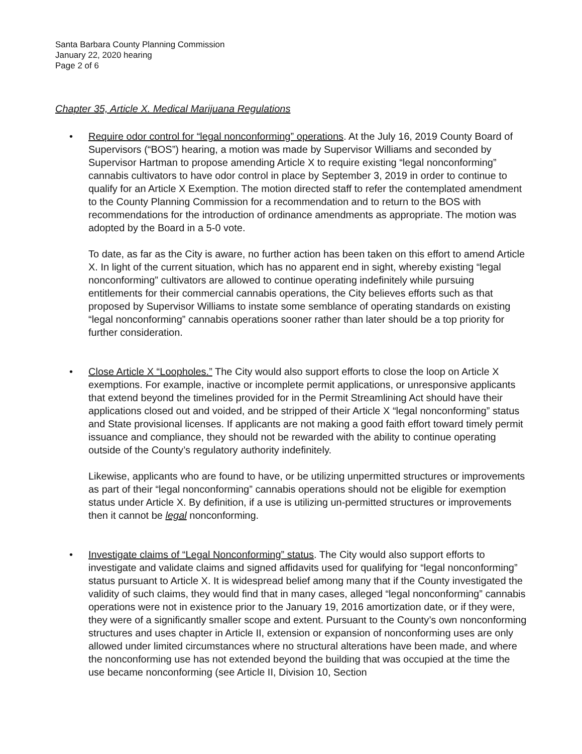Santa Barbara County Planning Commission
January 22, 2020 hearing
Page 2 of 6
Chapter 35, Article X. Medical Marijuana Regulations
• Require odor control for “legal nonconforming” operations. At the July 16, 2019 County Board of Supervisors (“BOS”) hearing, a motion was made by Supervisor Williams and seconded by Supervisor Hartman to propose amending Article X to require existing “legal nonconforming” cannabis cultivators to have odor control in place by September 3, 2019 in order to continue to qualify for an Article X Exemption. The motion directed staff to refer the contemplated amendment to the County Planning Commission for a recommendation and to return to the BOS with recommendations for the introduction of ordinance amendments as appropriate. The motion was adopted by the Board in a 5-0 vote.
To date, as far as the City is aware, no further action has been taken on this effort to amend Article X. In light of the current situation, which has no apparent end in sight, whereby existing “legal nonconforming” cultivators are allowed to continue operating indefinitely while pursuing entitlements for their commercial cannabis operations, the City believes efforts such as that proposed by Supervisor Williams to instate some semblance of operating standards on existing “legal nonconforming” cannabis operations sooner rather than later should be a top priority for further consideration.
• Close Article X “Loopholes.” The City would also support efforts to close the loop on Article X exemptions. For example, inactive or incomplete permit applications, or unresponsive applicants that extend beyond the timelines provided for in the Permit Streamlining Act should have their applications closed out and voided, and be stripped of their Article X “legal nonconforming” status and State provisional licenses. If applicants are not making a good faith effort toward timely permit issuance and compliance, they should not be rewarded with the ability to continue operating outside of the County’s regulatory authority indefinitely.
Likewise, applicants who are found to have, or be utilizing unpermitted structures or improvements as part of their “legal nonconforming” cannabis operations should not be eligible for exemption status under Article X. By definition, if a use is utilizing un-permitted structures or improvements then it cannot be legal nonconforming.
• Investigate claims of “Legal Nonconforming” status. The City would also support efforts to investigate and validate claims and signed affidavits used for qualifying for “legal nonconforming” status pursuant to Article X. It is widespread belief among many that if the County investigated the validity of such claims, they would find that in many cases, alleged “legal nonconforming” cannabis operations were not in existence prior to the January 19, 2016 amortization date, or if they were, they were of a significantly smaller scope and extent. Pursuant to the County’s own nonconforming structures and uses chapter in Article II, extension or expansion of nonconforming uses are only allowed under limited circumstances where no structural alterations have been made, and where the nonconforming use has not extended beyond the building that was occupied at the time the use became nonconforming (see Article II, Division 10, Section